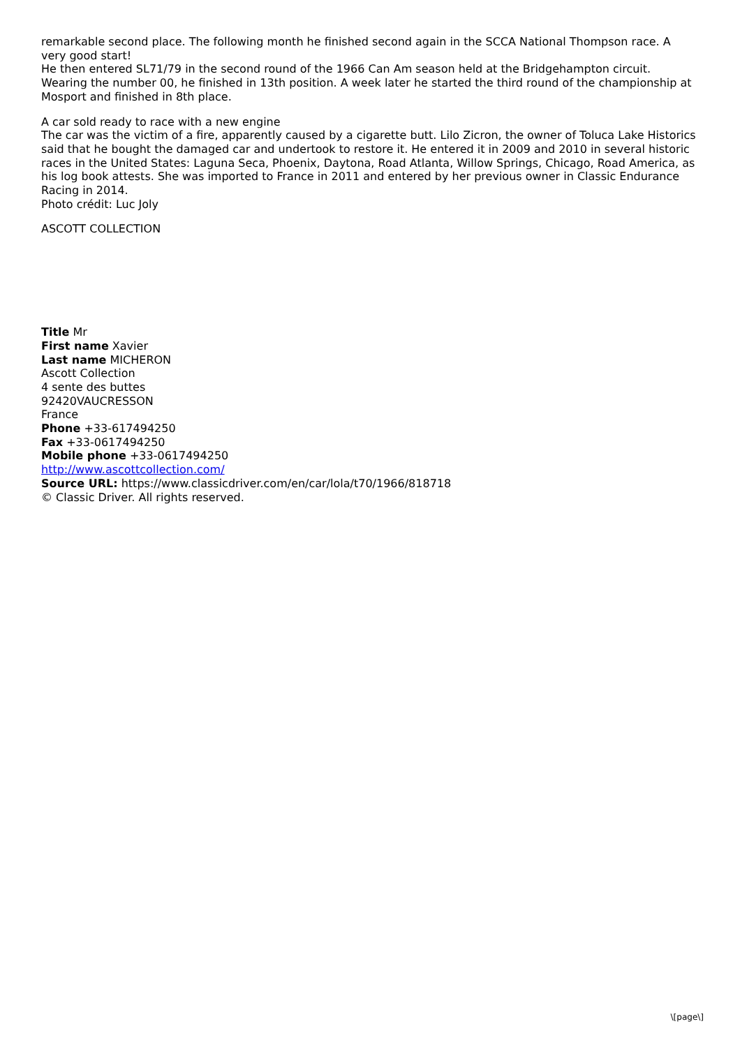remarkable second place. The following month he finished second again in the SCCA National Thompson race. A very good start!
He then entered SL71/79 in the second round of the 1966 Can Am season held at the Bridgehampton circuit. Wearing the number 00, he finished in 13th position. A week later he started the third round of the championship at Mosport and finished in 8th place.
A car sold ready to race with a new engine
The car was the victim of a fire, apparently caused by a cigarette butt. Lilo Zicron, the owner of Toluca Lake Historics said that he bought the damaged car and undertook to restore it. He entered it in 2009 and 2010 in several historic races in the United States: Laguna Seca, Phoenix, Daytona, Road Atlanta, Willow Springs, Chicago, Road America, as his log book attests. She was imported to France in 2011 and entered by her previous owner in Classic Endurance Racing in 2014.
Photo crédit: Luc Joly
ASCOTT COLLECTION
Title Mr
First name Xavier
Last name MICHERON
Ascott Collection
4 sente des buttes
92420VAUCRESSON
France
Phone +33-617494250
Fax +33-0617494250
Mobile phone +33-0617494250
http://www.ascottcollection.com/
Source URL: https://www.classicdriver.com/en/car/lola/t70/1966/818718
© Classic Driver. All rights reserved.
\[page\]